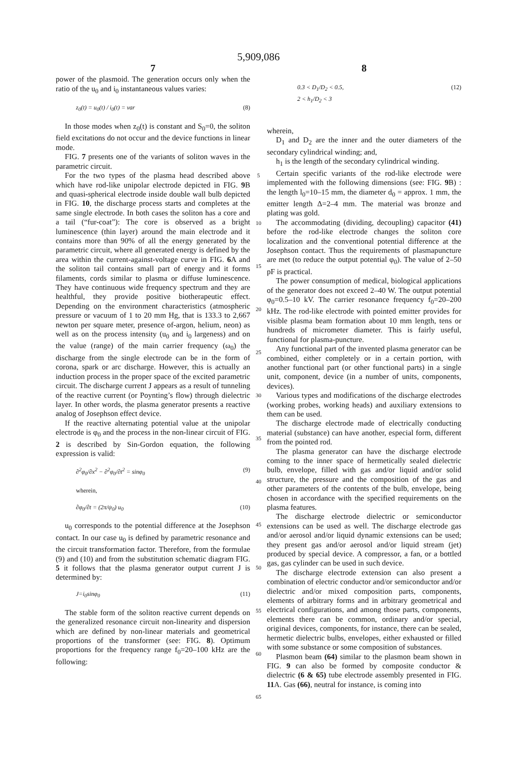5,909,086
7
power of the plasmoid. The generation occurs only when the ratio of the u<sub>0</sub> and i<sub>0</sub> instantaneous values varies:
z<sub>0</sub>(t) = u<sub>0</sub>(t) / i<sub>0</sub>(t) = var (8)
In those modes when z<sub>0</sub>(t) is constant and S<sub>0</sub>=0, the soliton field excitations do not occur and the device functions in linear mode.
FIG. 7 presents one of the variants of soliton waves in the parametric circuit.
For the two types of the plasma head described above which have rod-like unipolar electrode depicted in FIG. 9 B and quasi-spherical electrode inside double wall bulb depicted in FIG. 10, the discharge process starts and completes at the same single electrode. In both cases the soliton has a core and a tail (“fur-coat”): The core is observed as a bright luminescence (thin layer) around the main electrode and it contains more than 90% of all the energy generated by the parametric circuit, where all generated energy is defined by the area within the current-against-voltage curve in FIG. 6 A and the soliton tail contains small part of energy and it forms filaments, cords similar to plasma or diffuse luminescence. They have continuous wide frequency spectrum and they are healthful, they provide positive biotherapeutic effect. Depending on the environment characteristics (atmospheric pressure or vacuum of 1 to 20 mm Hg, that is 133.3 to 2,667 newton per square meter, presence of-argon, helium, neon) as well as on the process intensity (u<sub>0</sub> and i<sub>0</sub> largeness) and on the value (range) of the main carrier frequency (ω<sub>0</sub>) the discharge from the single electrode can be in the form of corona, spark or arc discharge. However, this is actually an induction process in the proper space of the excited parametric circuit. The discharge current J appears as a result of tunneling of the reactive current (or Poynting’s flow) through dielectric layer. In other words, the plasma generator presents a reactive analog of Josephson effect device.
If the reactive alternating potential value at the unipolar electrode is φ<sub>0</sub> and the process in the non-linear circuit of FIG. 2 is described by Sin-Gordon equation, the following expression is valid:
∂<sup>2</sup>φ<sub>0</sub>/∂x<sup>2</sup> − ∂<sup>2</sup>φ<sub>0</sub>/∂t<sup>2</sup> = sinφ<sub>0</sub> (9)
wherein,
∂φ<sub>0</sub>/∂t = (2π/ψ<sub>0</sub>) u<sub>0</sub> (10)
u<sub>0</sub> corresponds to the potential difference at the Josephson contact. In our case u<sub>0</sub> is defined by parametric resonance and the circuit transformation factor. Therefore, from the formulae (9) and (10) and from the substitution schematic diagram FIG. 5 it follows that the plasma generator output current J is determined by:
J=i<sub>0</sub>sinφ<sub>0</sub> (11)
The stable form of the soliton reactive current depends on the generalized resonance circuit non-linearity and dispersion which are defined by non-linear materials and geometrical proportions of the transformer (see: FIG. 8). Optimum proportions for the frequency range f<sub>0</sub>=20–100 kHz are the following:
5
10
15
20
25
30
35
40
45
50
55
60
65
8
0.3 < D<sub>1</sub>/D<sub>2</sub> < 0.5,
2 < h<sub>1</sub>/D<sub>2</sub> < 3 (12)
wherein,
D<sub>1</sub> and D<sub>2</sub> are the inner and the outer diameters of the secondary cylindrical winding; and,
h<sub>1</sub> is the length of the secondary cylindrical winding.
Certain specific variants of the rod-like electrode were implemented with the following dimensions (see: FIG. 9 B) : the length l<sub>0</sub>=10–15 mm, the diameter d<sub>0</sub> = approx. 1 mm, the emitter length Δ=2–4 mm. The material was bronze and plating was gold.
The accommodating (dividing, decoupling) capacitor (41) before the rod-like electrode changes the soliton core localization and the conventional potential difference at the Josephson contact. Thus the requirements of plasmapuncture are met (to reduce the output potential φ<sub>0</sub>). The value of 2–50 pF is practical.
The power consumption of medical, biological applications of the generator does not exceed 2–40 W. The output potential φ<sub>0</sub>=0.5–10 kV. The carrier resonance frequency f<sub>0</sub>=20–200 kHz. The rod-like electrode with pointed emitter provides for visible plasma beam formation about 10 mm length, tens or hundreds of micrometer diameter. This is fairly useful, functional for plasma-puncture.
Any functional part of the invented plasma generator can be combined, either completely or in a certain portion, with another functional part (or other functional parts) in a single unit, component, device (in a number of units, components, devices).
Various types and modifications of the discharge electrodes (working probes, working heads) and auxiliary extensions to them can be used.
The discharge electrode made of electrically conducting material (substance) can have another, especial form, different from the pointed rod.
The plasma generator can have the discharge electrode coming to the inner space of hermetically sealed dielectric bulb, envelope, filled with gas and/or liquid and/or solid structure, the pressure and the composition of the gas and other parameters of the contents of the bulb, envelope, being chosen in accordance with the specified requirements on the plasma features.
The discharge electrode dielectric or semiconductor extensions can be used as well. The discharge electrode gas and/or aerosol and/or liquid dynamic extensions can be used; they present gas and/or aerosol and/or liquid stream (jet) produced by special device. A compressor, a fan, or a bottled gas, gas cylinder can be used in such device.
The discharge electrode extension can also present a combination of electric conductor and/or semiconductor and/or dielectric and/or mixed composition parts, components, elements of arbitrary forms and in arbitrary geometrical and electrical configurations, and among those parts, components, elements there can be common, ordinary and/or special, original devices, components, for instance, there can be sealed, hermetic dielectric bulbs, envelopes, either exhausted or filled with some substance or some composition of substances.
Plasmon beam (64) similar to the plasmon beam shown in FIG. 9 can also be formed by composite conductor & dielectric (6 & 65) tube electrode assembly presented in FIG. 11 A. Gas (66), neutral for instance, is coming into